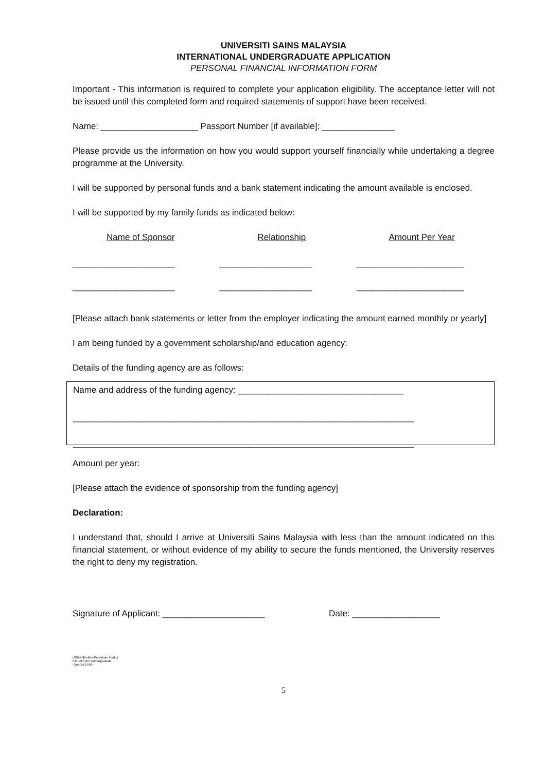UNIVERSITI SAINS MALAYSIA
INTERNATIONAL UNDERGRADUATE APPLICATION
PERSONAL FINANCIAL INFORMATION FORM
Important - This information is required to complete your application eligibility. The acceptance letter will not be issued until this completed form and required statements of support have been received.
Name: ____________________ Passport Number [if available]: _______________
Please provide us the information on how you would support yourself financially while undertaking a degree programme at the University.
I will be supported by personal funds and a bank statement indicating the amount available is enclosed.
I will be supported by my family funds as indicated below:
Name of Sponsor Relationship Amount Per Year
_____________________ ___________________ ______________________
_____________________ ___________________ ______________________
[Please attach bank statements or letter from the employer indicating the amount earned monthly or yearly]
I am being funded by a government scholarship/and education agency:
Details of the funding agency are as follows:
Name and address of the funding agency: __________________________________
______________________________________________________________________
______________________________________________________________________
Amount per year:
[Please attach the evidence of sponsorship from the funding agency]
Declaration:
I understand that, should I arrive at Universiti Sains Malaysia with less than the amount indicated on this financial statement, or without evidence of my ability to secure the funds mentioned, the University reserves the right to deny my registration.
Signature of Applicant: _____________________ Date: __________________
USB-Int[Folder-Keperluan Intake]
File-Int.Form.Undergraduate
-/gee/14/07/09
5